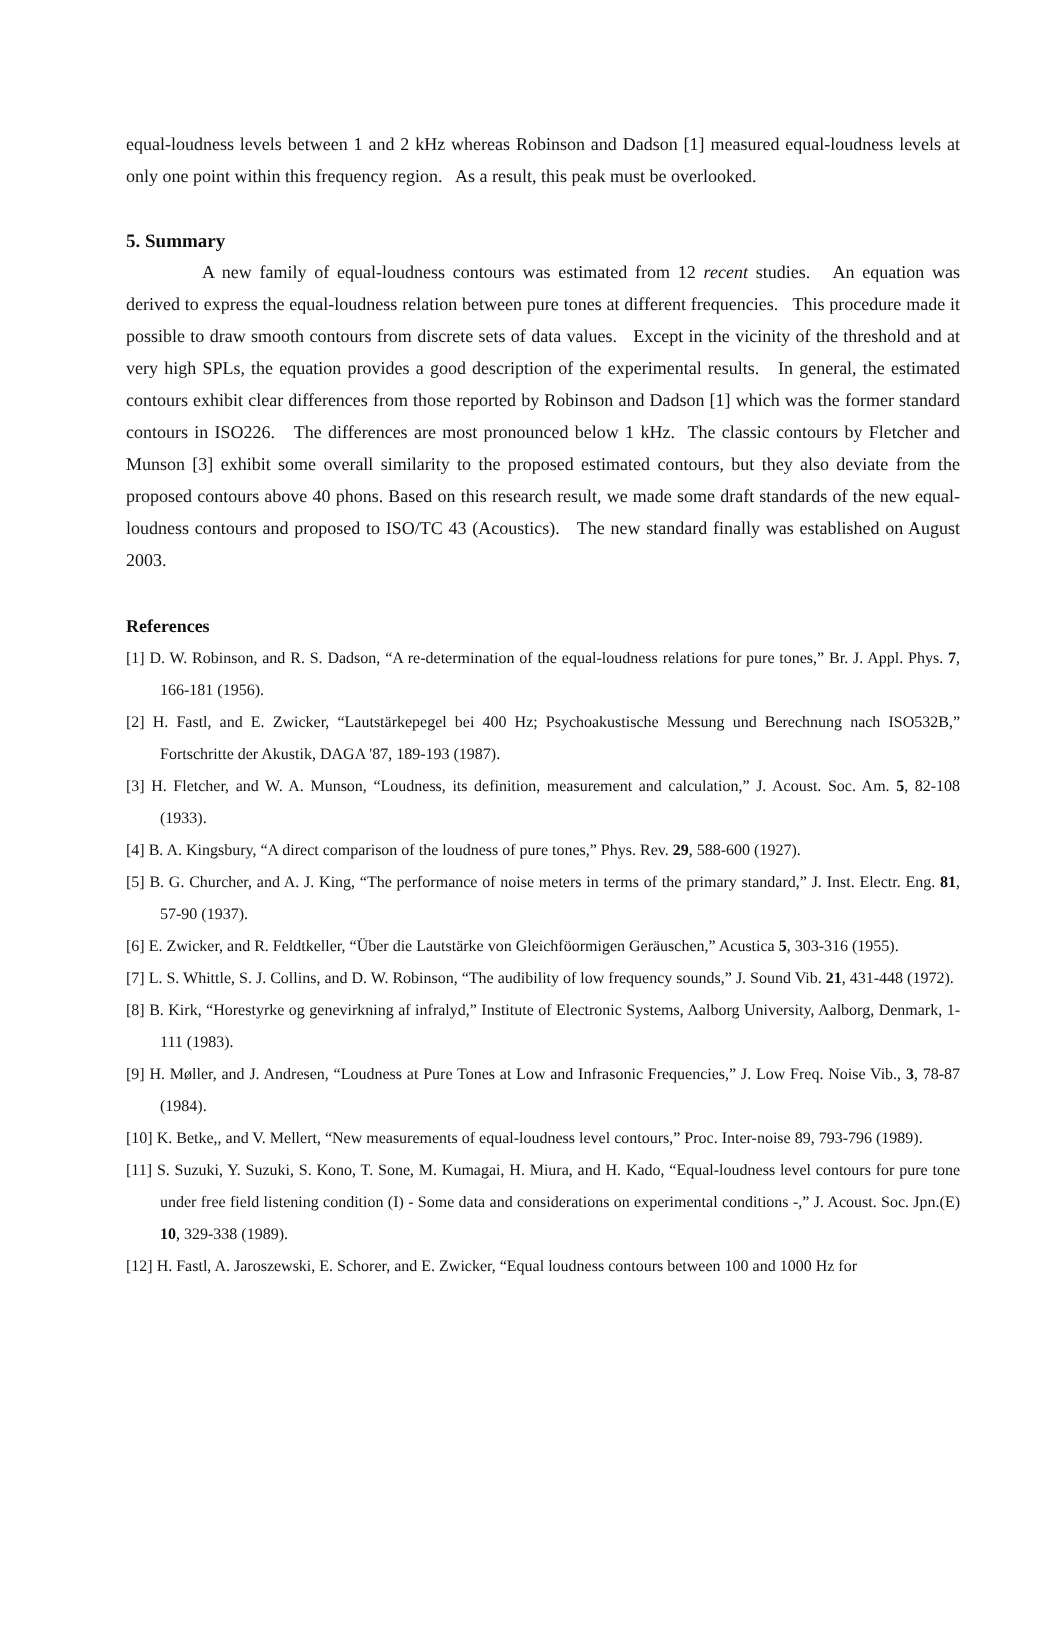equal-loudness levels between 1 and 2 kHz whereas Robinson and Dadson [1] measured equal-loudness levels at only one point within this frequency region. As a result, this peak must be overlooked.
5. Summary
A new family of equal-loudness contours was estimated from 12 recent studies. An equation was derived to express the equal-loudness relation between pure tones at different frequencies. This procedure made it possible to draw smooth contours from discrete sets of data values. Except in the vicinity of the threshold and at very high SPLs, the equation provides a good description of the experimental results. In general, the estimated contours exhibit clear differences from those reported by Robinson and Dadson [1] which was the former standard contours in ISO226. The differences are most pronounced below 1 kHz. The classic contours by Fletcher and Munson [3] exhibit some overall similarity to the proposed estimated contours, but they also deviate from the proposed contours above 40 phons. Based on this research result, we made some draft standards of the new equal-loudness contours and proposed to ISO/TC 43 (Acoustics). The new standard finally was established on August 2003.
References
[1] D. W. Robinson, and R. S. Dadson, “A re-determination of the equal-loudness relations for pure tones,” Br. J. Appl. Phys. 7, 166-181 (1956).
[2] H. Fastl, and E. Zwicker, “Lautstärkepegel bei 400 Hz; Psychoakustische Messung und Berechnung nach ISO532B,” Fortschritte der Akustik, DAGA '87, 189-193 (1987).
[3] H. Fletcher, and W. A. Munson, “Loudness, its definition, measurement and calculation,” J. Acoust. Soc. Am. 5, 82-108 (1933).
[4] B. A. Kingsbury, “A direct comparison of the loudness of pure tones,” Phys. Rev. 29, 588-600 (1927).
[5] B. G. Churcher, and A. J. King, “The performance of noise meters in terms of the primary standard,” J. Inst. Electr. Eng. 81, 57-90 (1937).
[6] E. Zwicker, and R. Feldtkeller, “Über die Lautstärke von Gleichföormigen Geräuschen,” Acustica 5, 303-316 (1955).
[7] L. S. Whittle, S. J. Collins, and D. W. Robinson, “The audibility of low frequency sounds,” J. Sound Vib. 21, 431-448 (1972).
[8] B. Kirk, “Horestyrke og genevirkning af infralyd,” Institute of Electronic Systems, Aalborg University, Aalborg, Denmark, 1-111 (1983).
[9] H. Møller, and J. Andresen, “Loudness at Pure Tones at Low and Infrasonic Frequencies,” J. Low Freq. Noise Vib., 3, 78-87 (1984).
[10] K. Betke,, and V. Mellert, “New measurements of equal-loudness level contours,” Proc. Inter-noise 89, 793-796 (1989).
[11] S. Suzuki, Y. Suzuki, S. Kono, T. Sone, M. Kumagai, H. Miura, and H. Kado, “Equal-loudness level contours for pure tone under free field listening condition (I) - Some data and considerations on experimental conditions -,” J. Acoust. Soc. Jpn.(E) 10, 329-338 (1989).
[12] H. Fastl, A. Jaroszewski, E. Schorer, and E. Zwicker, “Equal loudness contours between 100 and 1000 Hz for